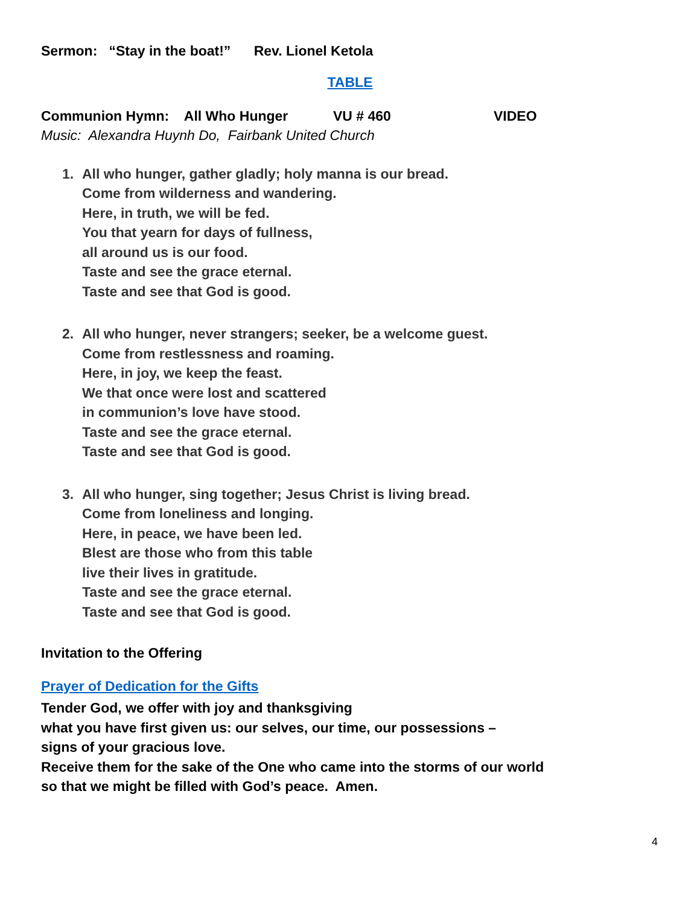Sermon: “Stay in the boat!” Rev. Lionel Ketola
TABLE
Communion Hymn: All Who Hunger VU # 460 VIDEO
Music: Alexandra Huynh Do, Fairbank United Church
1. All who hunger, gather gladly; holy manna is our bread.
Come from wilderness and wandering.
Here, in truth, we will be fed.
You that yearn for days of fullness,
all around us is our food.
Taste and see the grace eternal.
Taste and see that God is good.
2. All who hunger, never strangers; seeker, be a welcome guest.
Come from restlessness and roaming.
Here, in joy, we keep the feast.
We that once were lost and scattered
in communion’s love have stood.
Taste and see the grace eternal.
Taste and see that God is good.
3. All who hunger, sing together; Jesus Christ is living bread.
Come from loneliness and longing.
Here, in peace, we have been led.
Blest are those who from this table
live their lives in gratitude.
Taste and see the grace eternal.
Taste and see that God is good.
Invitation to the Offering
Prayer of Dedication for the Gifts
Tender God, we offer with joy and thanksgiving
what you have first given us: our selves, our time, our possessions –
signs of your gracious love.
Receive them for the sake of the One who came into the storms of our world
so that we might be filled with God’s peace. Amen.
4